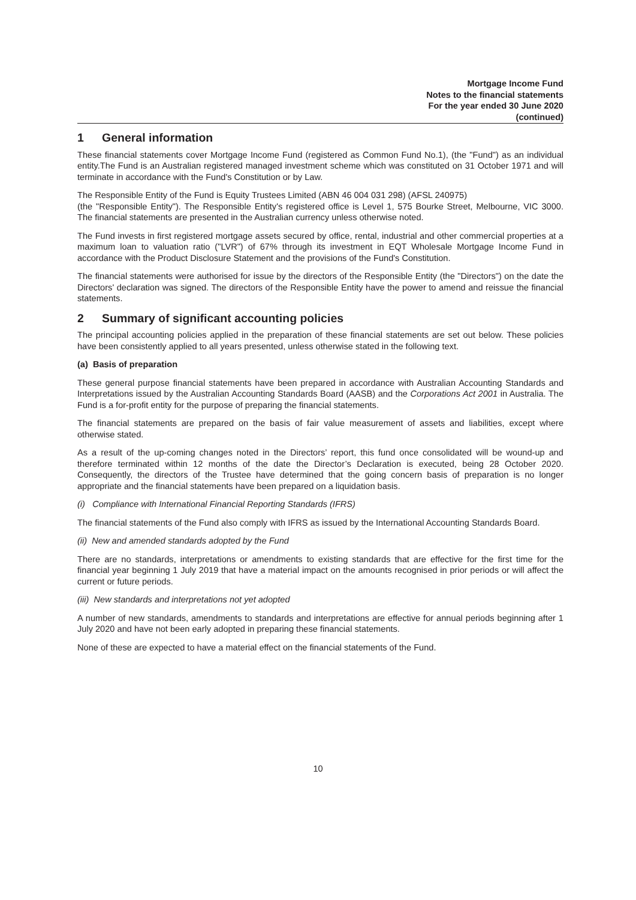Mortgage Income Fund
Notes to the financial statements
For the year ended 30 June 2020
(continued)
1 General information
These financial statements cover Mortgage Income Fund (registered as Common Fund No.1), (the "Fund") as an individual entity.The Fund is an Australian registered managed investment scheme which was constituted on 31 October 1971 and will terminate in accordance with the Fund's Constitution or by Law.
The Responsible Entity of the Fund is Equity Trustees Limited (ABN 46 004 031 298) (AFSL 240975)
(the "Responsible Entity"). The Responsible Entity's registered office is Level 1, 575 Bourke Street, Melbourne, VIC 3000. The financial statements are presented in the Australian currency unless otherwise noted.
The Fund invests in first registered mortgage assets secured by office, rental, industrial and other commercial properties at a maximum loan to valuation ratio ("LVR") of 67% through its investment in EQT Wholesale Mortgage Income Fund in accordance with the Product Disclosure Statement and the provisions of the Fund's Constitution.
The financial statements were authorised for issue by the directors of the Responsible Entity (the "Directors") on the date the Directors' declaration was signed. The directors of the Responsible Entity have the power to amend and reissue the financial statements.
2 Summary of significant accounting policies
The principal accounting policies applied in the preparation of these financial statements are set out below. These policies have been consistently applied to all years presented, unless otherwise stated in the following text.
(a) Basis of preparation
These general purpose financial statements have been prepared in accordance with Australian Accounting Standards and Interpretations issued by the Australian Accounting Standards Board (AASB) and the Corporations Act 2001 in Australia. The Fund is a for-profit entity for the purpose of preparing the financial statements.
The financial statements are prepared on the basis of fair value measurement of assets and liabilities, except where otherwise stated.
As a result of the up-coming changes noted in the Directors’ report, this fund once consolidated will be wound-up and therefore terminated within 12 months of the date the Director’s Declaration is executed, being 28 October 2020. Consequently, the directors of the Trustee have determined that the going concern basis of preparation is no longer appropriate and the financial statements have been prepared on a liquidation basis.
(i) Compliance with International Financial Reporting Standards (IFRS)
The financial statements of the Fund also comply with IFRS as issued by the International Accounting Standards Board.
(ii) New and amended standards adopted by the Fund
There are no standards, interpretations or amendments to existing standards that are effective for the first time for the financial year beginning 1 July 2019 that have a material impact on the amounts recognised in prior periods or will affect the current or future periods.
(iii) New standards and interpretations not yet adopted
A number of new standards, amendments to standards and interpretations are effective for annual periods beginning after 1 July 2020 and have not been early adopted in preparing these financial statements.
None of these are expected to have a material effect on the financial statements of the Fund.
10